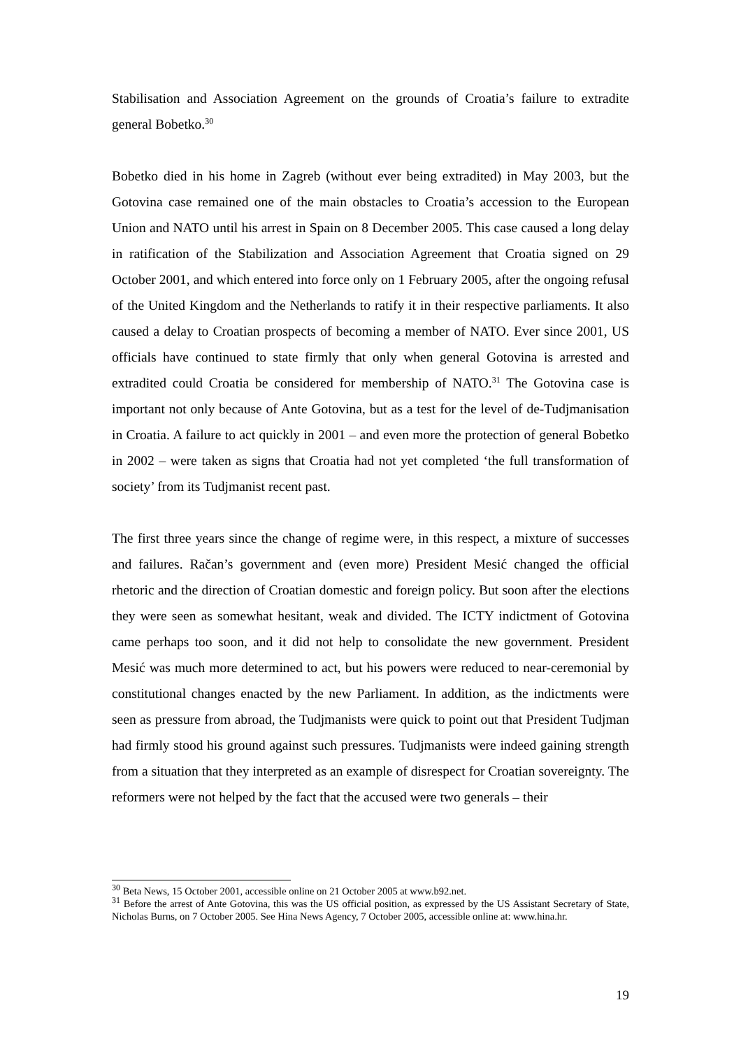Stabilisation and Association Agreement on the grounds of Croatia’s failure to extradite general Bobetko.<sup>30</sup>
Bobetko died in his home in Zagreb (without ever being extradited) in May 2003, but the Gotovina case remained one of the main obstacles to Croatia’s accession to the European Union and NATO until his arrest in Spain on 8 December 2005. This case caused a long delay in ratification of the Stabilization and Association Agreement that Croatia signed on 29 October 2001, and which entered into force only on 1 February 2005, after the ongoing refusal of the United Kingdom and the Netherlands to ratify it in their respective parliaments. It also caused a delay to Croatian prospects of becoming a member of NATO. Ever since 2001, US officials have continued to state firmly that only when general Gotovina is arrested and extradited could Croatia be considered for membership of NATO.<sup>31</sup> The Gotovina case is important not only because of Ante Gotovina, but as a test for the level of de-Tudjmanisation in Croatia. A failure to act quickly in 2001 – and even more the protection of general Bobetko in 2002 – were taken as signs that Croatia had not yet completed ‘the full transformation of society’ from its Tudjmanist recent past.
The first three years since the change of regime were, in this respect, a mixture of successes and failures. Račan’s government and (even more) President Mesić changed the official rhetoric and the direction of Croatian domestic and foreign policy. But soon after the elections they were seen as somewhat hesitant, weak and divided. The ICTY indictment of Gotovina came perhaps too soon, and it did not help to consolidate the new government. President Mesić was much more determined to act, but his powers were reduced to near-ceremonial by constitutional changes enacted by the new Parliament. In addition, as the indictments were seen as pressure from abroad, the Tudjmanists were quick to point out that President Tudjman had firmly stood his ground against such pressures. Tudjmanists were indeed gaining strength from a situation that they interpreted as an example of disrespect for Croatian sovereignty. The reformers were not helped by the fact that the accused were two generals – their
<sup>30</sup> Beta News, 15 October 2001, accessible online on 21 October 2005 at www.b92.net.
<sup>31</sup> Before the arrest of Ante Gotovina, this was the US official position, as expressed by the US Assistant Secretary of State, Nicholas Burns, on 7 October 2005. See Hina News Agency, 7 October 2005, accessible online at: www.hina.hr.
19